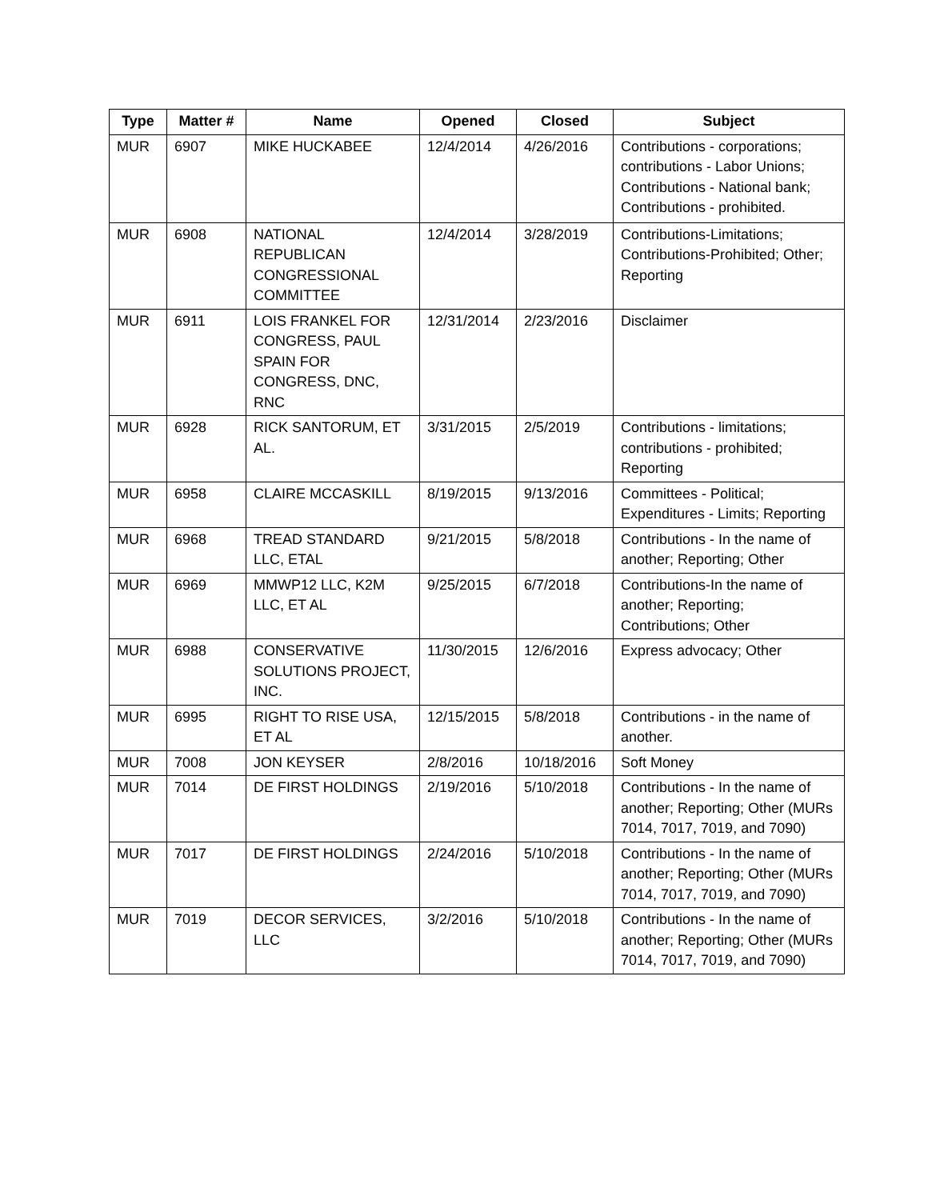| Type | Matter # | Name | Opened | Closed | Subject |
| --- | --- | --- | --- | --- | --- |
| MUR | 6907 | MIKE HUCKABEE | 12/4/2014 | 4/26/2016 | Contributions - corporations; contributions - Labor Unions; Contributions - National bank; Contributions - prohibited. |
| MUR | 6908 | NATIONAL REPUBLICAN CONGRESSIONAL COMMITTEE | 12/4/2014 | 3/28/2019 | Contributions-Limitations; Contributions-Prohibited; Other; Reporting |
| MUR | 6911 | LOIS FRANKEL FOR CONGRESS, PAUL SPAIN FOR CONGRESS, DNC, RNC | 12/31/2014 | 2/23/2016 | Disclaimer |
| MUR | 6928 | RICK SANTORUM, ET AL. | 3/31/2015 | 2/5/2019 | Contributions - limitations; contributions - prohibited; Reporting |
| MUR | 6958 | CLAIRE MCCASKILL | 8/19/2015 | 9/13/2016 | Committees - Political; Expenditures - Limits; Reporting |
| MUR | 6968 | TREAD STANDARD LLC, ETAL | 9/21/2015 | 5/8/2018 | Contributions - In the name of another; Reporting; Other |
| MUR | 6969 | MMWP12 LLC, K2M LLC, ET AL | 9/25/2015 | 6/7/2018 | Contributions-In the name of another; Reporting; Contributions; Other |
| MUR | 6988 | CONSERVATIVE SOLUTIONS PROJECT, INC. | 11/30/2015 | 12/6/2016 | Express advocacy; Other |
| MUR | 6995 | RIGHT TO RISE USA, ET AL | 12/15/2015 | 5/8/2018 | Contributions - in the name of another. |
| MUR | 7008 | JON KEYSER | 2/8/2016 | 10/18/2016 | Soft Money |
| MUR | 7014 | DE FIRST HOLDINGS | 2/19/2016 | 5/10/2018 | Contributions - In the name of another; Reporting; Other (MURs 7014, 7017, 7019, and 7090) |
| MUR | 7017 | DE FIRST HOLDINGS | 2/24/2016 | 5/10/2018 | Contributions - In the name of another; Reporting; Other (MURs 7014, 7017, 7019, and 7090) |
| MUR | 7019 | DECOR SERVICES, LLC | 3/2/2016 | 5/10/2018 | Contributions - In the name of another; Reporting; Other (MURs 7014, 7017, 7019, and 7090) |